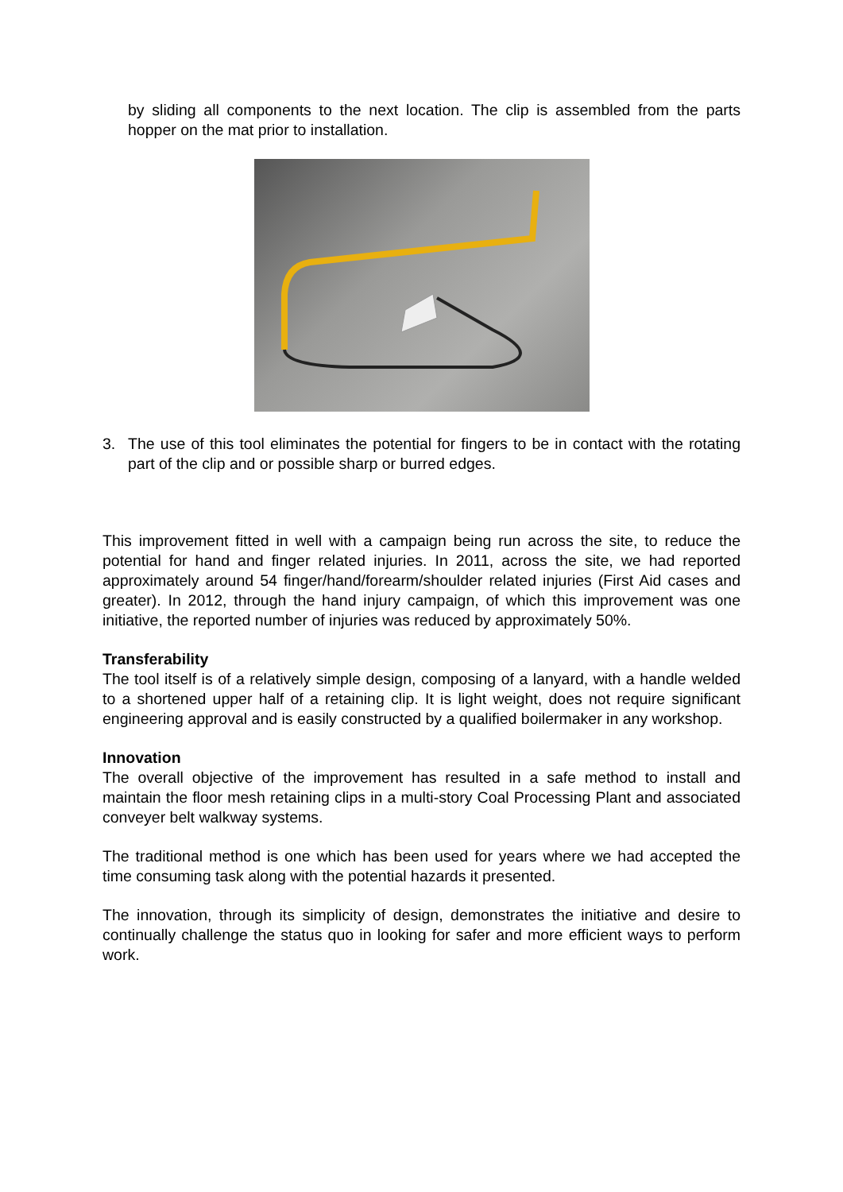by sliding all components to the next location. The clip is assembled from the parts hopper on the mat prior to installation.
3. The use of this tool eliminates the potential for fingers to be in contact with the rotating part of the clip and or possible sharp or burred edges.
This improvement fitted in well with a campaign being run across the site, to reduce the potential for hand and finger related injuries. In 2011, across the site, we had reported approximately around 54 finger/hand/forearm/shoulder related injuries (First Aid cases and greater). In 2012, through the hand injury campaign, of which this improvement was one initiative, the reported number of injuries was reduced by approximately 50%.
Transferability
The tool itself is of a relatively simple design, composing of a lanyard, with a handle welded to a shortened upper half of a retaining clip. It is light weight, does not require significant engineering approval and is easily constructed by a qualified boilermaker in any workshop.
Innovation
The overall objective of the improvement has resulted in a safe method to install and maintain the floor mesh retaining clips in a multi-story Coal Processing Plant and associated conveyer belt walkway systems.
The traditional method is one which has been used for years where we had accepted the time consuming task along with the potential hazards it presented.
The innovation, through its simplicity of design, demonstrates the initiative and desire to continually challenge the status quo in looking for safer and more efficient ways to perform work.